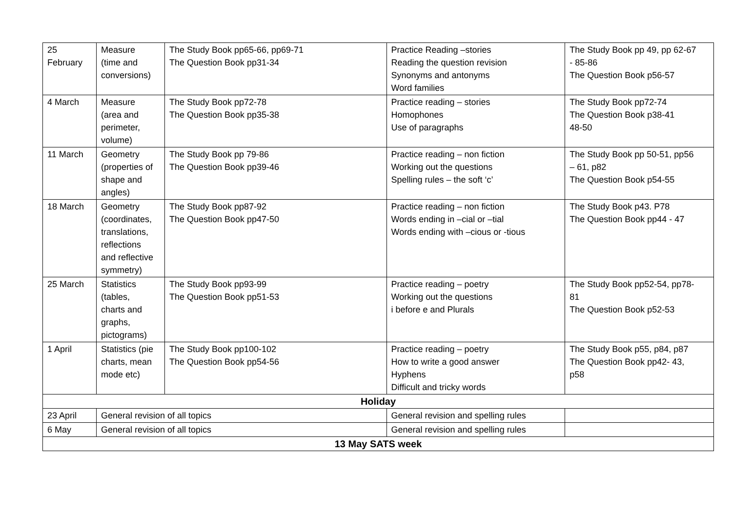| 25 February | Measure (time and conversions) | The Study Book pp65-66, pp69-71 The Question Book pp31-34 | Practice Reading –stories Reading the question revision Synonyms and antonyms Word families | The Study Book pp 49, pp 62-67 - 85-86 The Question Book p56-57 |
| 4 March | Measure (area and perimeter, volume) | The Study Book pp72-78 The Question Book pp35-38 | Practice reading – stories Homophones Use of paragraphs | The Study Book pp72-74 The Question Book p38-41 48-50 |
| 11 March | Geometry (properties of shape and angles) | The Study Book pp 79-86 The Question Book pp39-46 | Practice reading – non fiction Working out the questions Spelling rules – the soft ‘c’ | The Study Book pp 50-51, pp56 – 61, p82 The Question Book p54-55 |
| 18 March | Geometry (coordinates, translations, reflections and reflective symmetry) | The Study Book pp87-92 The Question Book pp47-50 | Practice reading – non fiction Words ending in –cial or –tial Words ending with –cious or -tious | The Study Book p43. P78 The Question Book pp44 - 47 |
| 25 March | Statistics (tables, charts and graphs, pictograms) | The Study Book pp93-99 The Question Book pp51-53 | Practice reading – poetry Working out the questions i before e and Plurals | The Study Book pp52-54, pp78- 81 The Question Book p52-53 |
| 1 April | Statistics (pie charts, mean mode etc) | The Study Book pp100-102 The Question Book pp54-56 | Practice reading – poetry How to write a good answer Hyphens Difficult and tricky words | The Study Book p55, p84, p87 The Question Book pp42- 43, p58 |
| Holiday | | | | |
| 23 April | General revision of all topics | | General revision and spelling rules | |
| 6 May | General revision of all topics | | General revision and spelling rules | |
| 13 May SATS week | | | | |